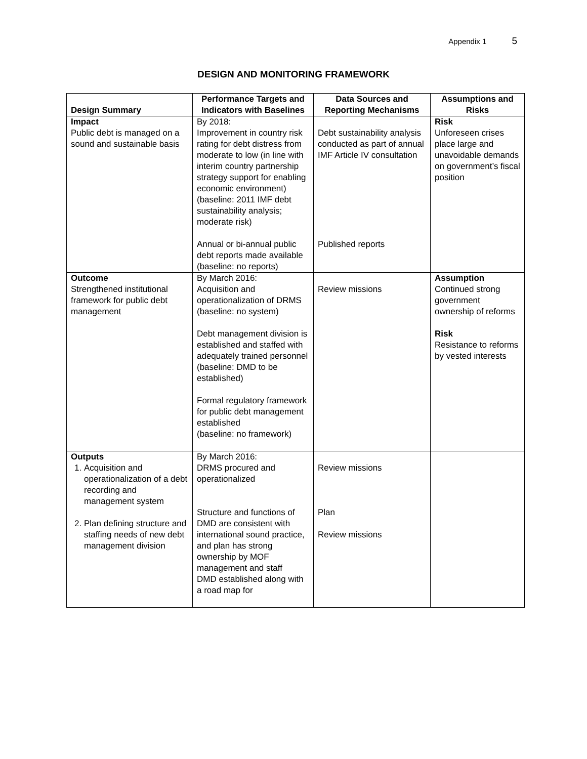Appendix 1 5
DESIGN AND MONITORING FRAMEWORK
| Design Summary | Performance Targets and Indicators with Baselines | Data Sources and Reporting Mechanisms | Assumptions and Risks |
| --- | --- | --- | --- |
| Impact Public debt is managed on a sound and sustainable basis | By 2018: Improvement in country risk rating for debt distress from moderate to low (in line with interim country partnership strategy support for enabling economic environment) (baseline: 2011 IMF debt sustainability analysis; moderate risk) Annual or bi-annual public debt reports made available (baseline: no reports) | Debt sustainability analysis conducted as part of annual IMF Article IV consultation Published reports | Risk Unforeseen crises place large and unavoidable demands on government’s fiscal position |
| Outcome Strengthened institutional framework for public debt management | By March 2016: Acquisition and operationalization of DRMS (baseline: no system) Debt management division is established and staffed with adequately trained personnel (baseline: DMD to be established) Formal regulatory framework for public debt management established (baseline: no framework) | Review missions | Assumption Continued strong government ownership of reforms Risk Resistance to reforms by vested interests |
| Outputs 1. Acquisition and operationalization of a debt recording and management system 2. Plan defining structure and staffing needs of new debt management division | By March 2016: DRMS procured and operationalized Structure and functions of DMD are consistent with international sound practice, and plan has strong ownership by MOF management and staff DMD established along with a road map for | Review missions Plan Review missions | |